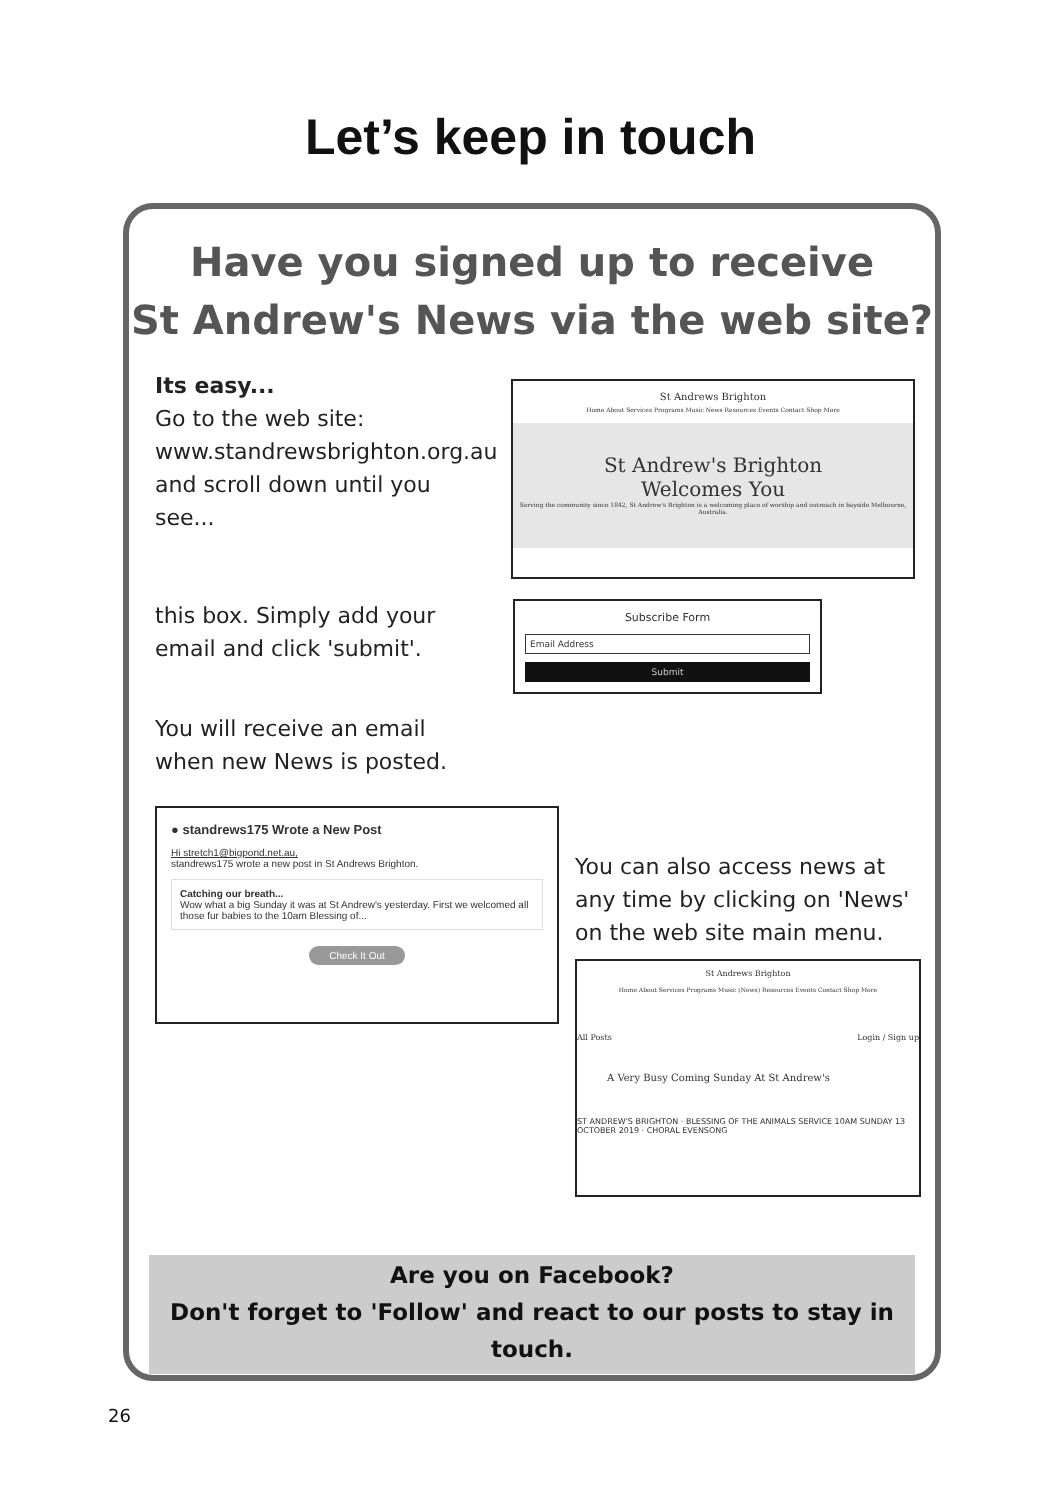Let’s keep in touch
Have you signed up to receive
St Andrew's News via the web site?
Its easy...
Go to the web site:
www.standrewsbrighton.org.au
and scroll down until you
see...
St Andrews Brighton
Home About Services Programs Music News Resources Events Contact Shop More
St Andrew's Brighton
Welcomes You
Serving the community since 1842, St Andrew's Brighton is a welcoming place of worship and outreach in bayside Melbourne, Australia.
this box. Simply add your
email and click 'submit'.
Subscribe Form
Email Address
Submit
You will receive an email
when new News is posted.
● standrews175 Wrote a New Post
Hi stretch1@bigpond.net.au,
standrews175 wrote a new post in St Andrews Brighton.
Catching our breath...
Wow what a big Sunday it was at St Andrew's yesterday. First we welcomed all those fur babies to the 10am Blessing of...
Check It Out
You can also access news at
any time by clicking on 'News'
on the web site main menu.
St Andrews Brighton
Home About Services Programs Music (News) Resources Events Contact Shop More
All Posts Login / Sign up
A Very Busy Coming Sunday At St Andrew's
ST ANDREW'S BRIGHTON · BLESSING OF THE ANIMALS SERVICE 10AM SUNDAY 13 OCTOBER 2019 · CHORAL EVENSONG
Are you on Facebook?
Don't forget to 'Follow' and react to our posts to stay in touch.
26